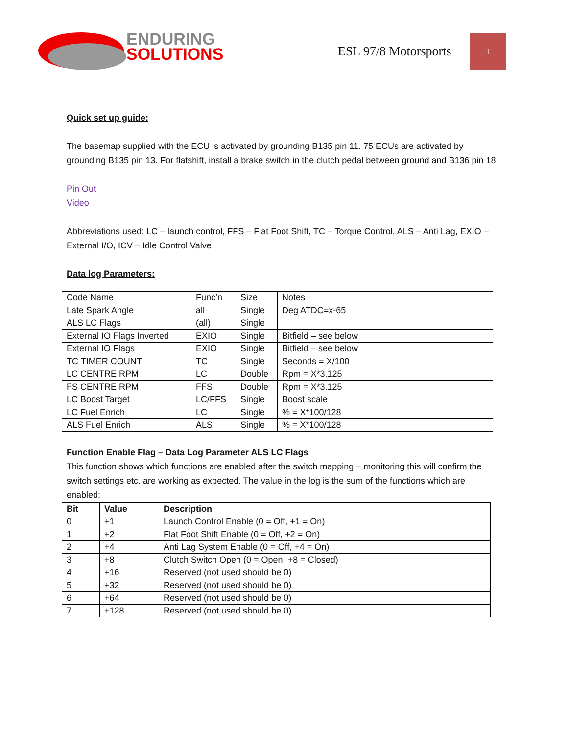ENDURING
SOLUTIONS
ESL 97/8 Motorsports
1
Quick set up guide:
The basemap supplied with the ECU is activated by grounding B135 pin 11. 75 ECUs are activated by grounding B135 pin 13. For flatshift, install a brake switch in the clutch pedal between ground and B136 pin 18.
Pin Out
Video
Abbreviations used: LC – launch control, FFS – Flat Foot Shift, TC – Torque Control, ALS – Anti Lag, EXIO – External I/O, ICV – Idle Control Valve
Data log Parameters:
| Code Name | Func’n | Size | Notes |
| Late Spark Angle | all | Single | Deg ATDC=x-65 |
| ALS LC Flags | (all) | Single | |
| External IO Flags Inverted | EXIO | Single | Bitfield – see below |
| External IO Flags | EXIO | Single | Bitfield – see below |
| TC TIMER COUNT | TC | Single | Seconds = X/100 |
| LC CENTRE RPM | LC | Double | Rpm = X*3.125 |
| FS CENTRE RPM | FFS | Double | Rpm = X*3.125 |
| LC Boost Target | LC/FFS | Single | Boost scale |
| LC Fuel Enrich | LC | Single | % = X*100/128 |
| ALS Fuel Enrich | ALS | Single | % = X*100/128 |
Function Enable Flag – Data Log Parameter ALS LC Flags
This function shows which functions are enabled after the switch mapping – monitoring this will confirm the switch settings etc. are working as expected. The value in the log is the sum of the functions which are enabled:
| Bit | Value | Description |
| --- | --- | --- |
| 0 | +1 | Launch Control Enable (0 = Off, +1 = On) |
| 1 | +2 | Flat Foot Shift Enable (0 = Off, +2 = On) |
| 2 | +4 | Anti Lag System Enable (0 = Off, +4 = On) |
| 3 | +8 | Clutch Switch Open (0 = Open, +8 = Closed) |
| 4 | +16 | Reserved (not used should be 0) |
| 5 | +32 | Reserved (not used should be 0) |
| 6 | +64 | Reserved (not used should be 0) |
| 7 | +128 | Reserved (not used should be 0) |